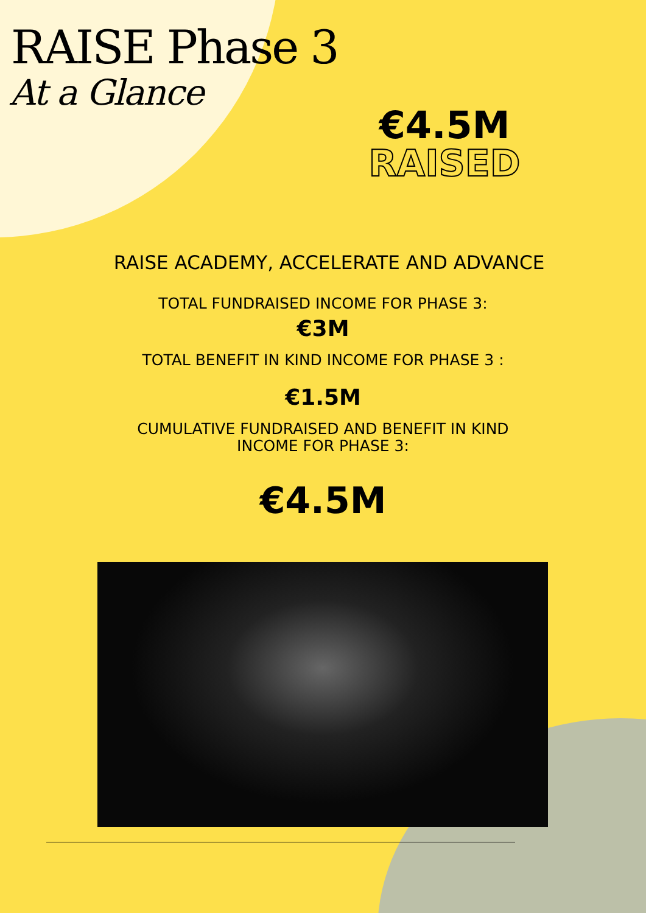RAISE Phase 3
At a Glance
€4.5M
RAISED
RAISE ACADEMY, ACCELERATE AND ADVANCE
TOTAL FUNDRAISED INCOME FOR PHASE 3:
€3M
TOTAL BENEFIT IN KIND INCOME FOR PHASE 3 :
€1.5M
CUMULATIVE FUNDRAISED AND BENEFIT IN KIND
INCOME FOR PHASE 3:
€4.5M